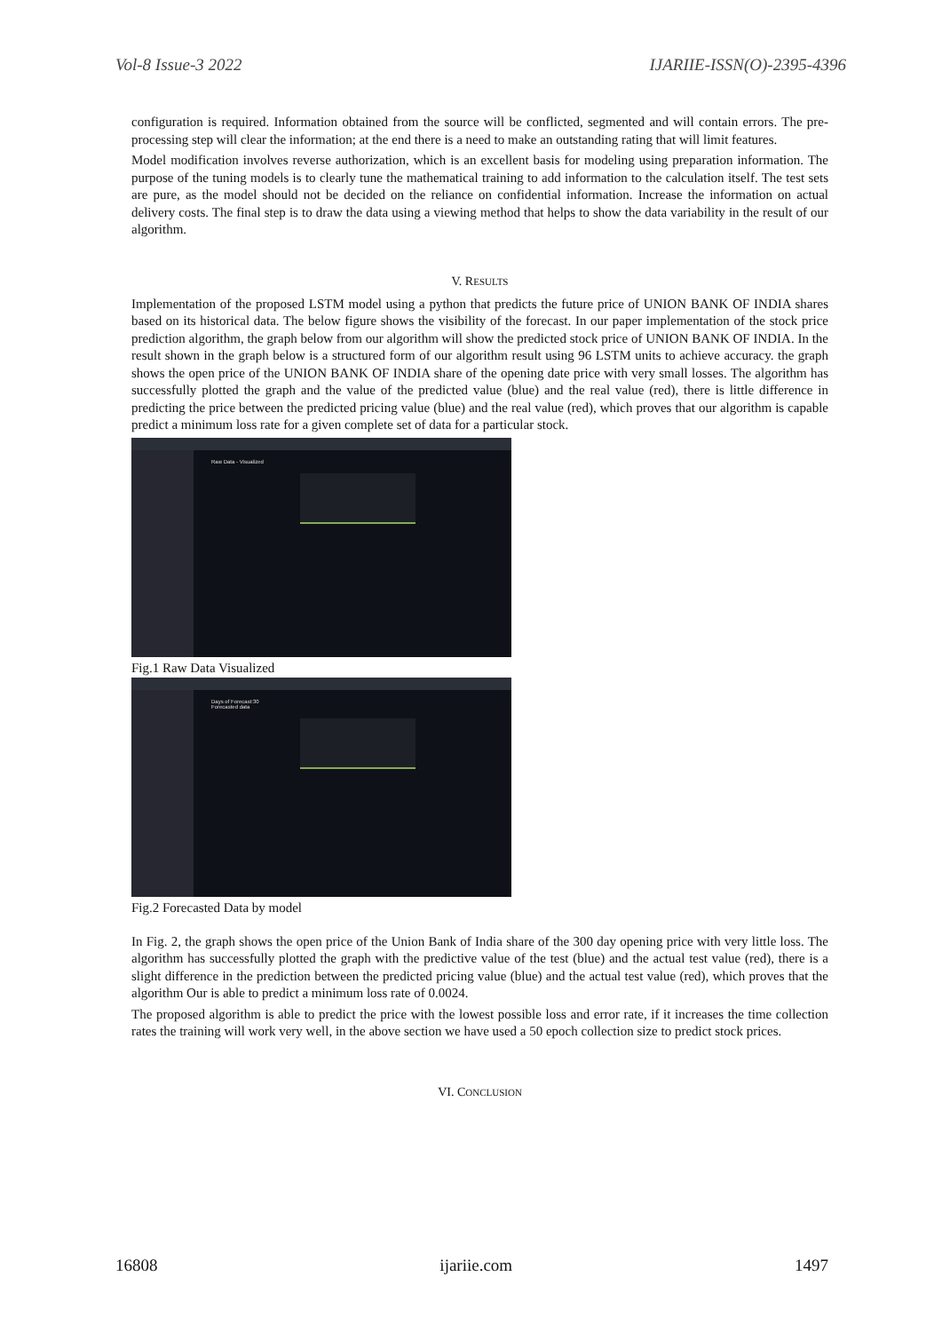Vol-8 Issue-3 2022 IJARIIE-ISSN(O)-2395-4396
configuration is required. Information obtained from the source will be conflicted, segmented and will contain errors. The pre-processing step will clear the information; at the end there is a need to make an outstanding rating that will limit features.
Model modification involves reverse authorization, which is an excellent basis for modeling using preparation information. The purpose of the tuning models is to clearly tune the mathematical training to add information to the calculation itself. The test sets are pure, as the model should not be decided on the reliance on confidential information. Increase the information on actual delivery costs. The final step is to draw the data using a viewing method that helps to show the data variability in the result of our algorithm.
V. RESULTS
Implementation of the proposed LSTM model using a python that predicts the future price of UNION BANK OF INDIA shares based on its historical data. The below figure shows the visibility of the forecast. In our paper implementation of the stock price prediction algorithm, the graph below from our algorithm will show the predicted stock price of UNION BANK OF INDIA. In the result shown in the graph below is a structured form of our algorithm result using 96 LSTM units to achieve accuracy. the graph shows the open price of the UNION BANK OF INDIA share of the opening date price with very small losses. The algorithm has successfully plotted the graph and the value of the predicted value (blue) and the real value (red), there is little difference in predicting the price between the predicted pricing value (blue) and the real value (red), which proves that our algorithm is capable predict a minimum loss rate for a given complete set of data for a particular stock.
Raw Data - Visualized
Fig.1 Raw Data Visualized
Days of Forecast:30
Forecasted data
Fig.2 Forecasted Data by model
In Fig. 2, the graph shows the open price of the Union Bank of India share of the 300 day opening price with very little loss. The algorithm has successfully plotted the graph with the predictive value of the test (blue) and the actual test value (red), there is a slight difference in the prediction between the predicted pricing value (blue) and the actual test value (red), which proves that the algorithm Our is able to predict a minimum loss rate of 0.0024.
The proposed algorithm is able to predict the price with the lowest possible loss and error rate, if it increases the time collection rates the training will work very well, in the above section we have used a 50 epoch collection size to predict stock prices.
VI. CONCLUSION
16808 ijariie.com 1497